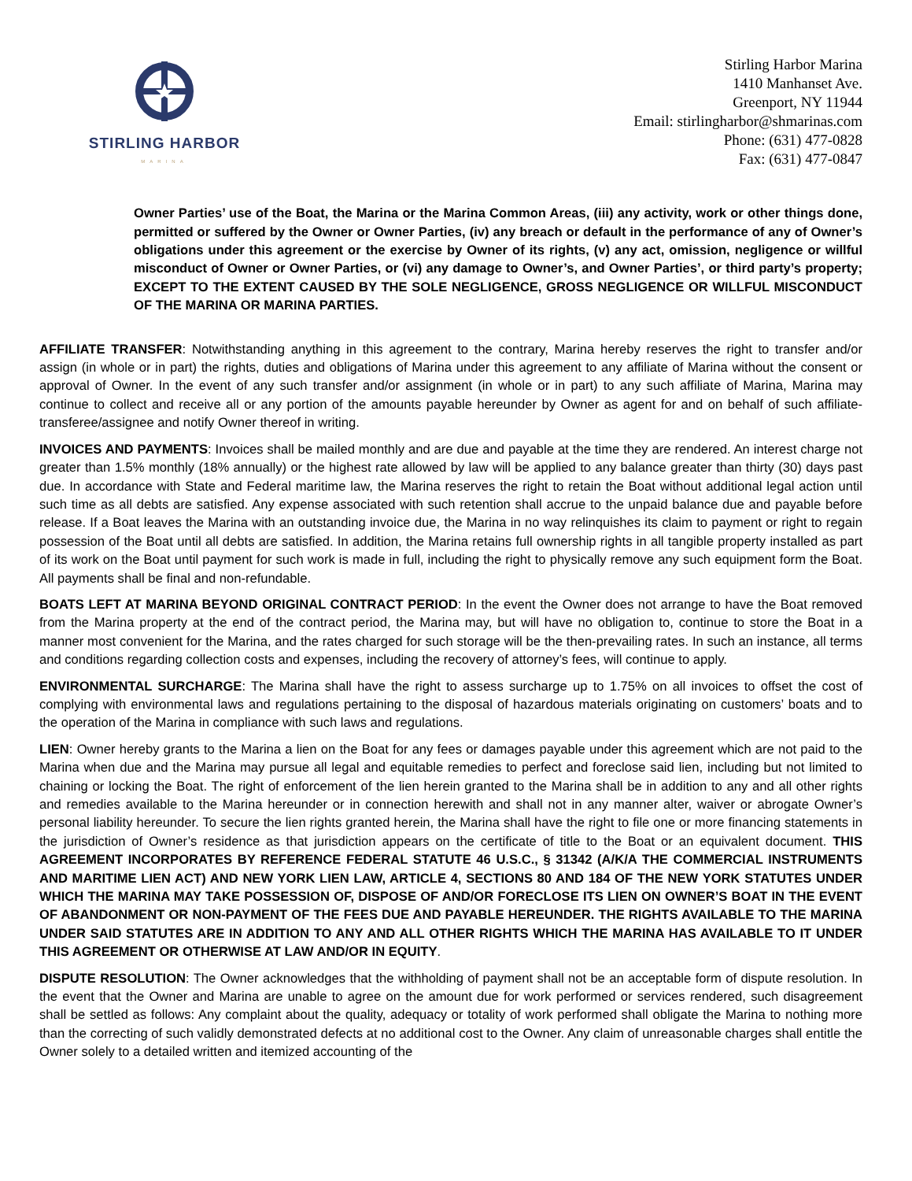STIRLING HARBOR
MARINA
Stirling Harbor Marina
1410 Manhanset Ave.
Greenport, NY 11944
Email: stirlingharbor@shmarinas.com
Phone: (631) 477-0828
Fax: (631) 477-0847
Owner Parties’ use of the Boat, the Marina or the Marina Common Areas, (iii) any activity, work or other things done, permitted or suffered by the Owner or Owner Parties, (iv) any breach or default in the performance of any of Owner’s obligations under this agreement or the exercise by Owner of its rights, (v) any act, omission, negligence or willful misconduct of Owner or Owner Parties, or (vi) any damage to Owner’s, and Owner Parties’, or third party’s property; EXCEPT TO THE EXTENT CAUSED BY THE SOLE NEGLIGENCE, GROSS NEGLIGENCE OR WILLFUL MISCONDUCT OF THE MARINA OR MARINA PARTIES.
AFFILIATE TRANSFER: Notwithstanding anything in this agreement to the contrary, Marina hereby reserves the right to transfer and/or assign (in whole or in part) the rights, duties and obligations of Marina under this agreement to any affiliate of Marina without the consent or approval of Owner. In the event of any such transfer and/or assignment (in whole or in part) to any such affiliate of Marina, Marina may continue to collect and receive all or any portion of the amounts payable hereunder by Owner as agent for and on behalf of such affiliate-transferee/assignee and notify Owner thereof in writing.
INVOICES AND PAYMENTS: Invoices shall be mailed monthly and are due and payable at the time they are rendered. An interest charge not greater than 1.5% monthly (18% annually) or the highest rate allowed by law will be applied to any balance greater than thirty (30) days past due. In accordance with State and Federal maritime law, the Marina reserves the right to retain the Boat without additional legal action until such time as all debts are satisfied. Any expense associated with such retention shall accrue to the unpaid balance due and payable before release. If a Boat leaves the Marina with an outstanding invoice due, the Marina in no way relinquishes its claim to payment or right to regain possession of the Boat until all debts are satisfied. In addition, the Marina retains full ownership rights in all tangible property installed as part of its work on the Boat until payment for such work is made in full, including the right to physically remove any such equipment form the Boat. All payments shall be final and non-refundable.
BOATS LEFT AT MARINA BEYOND ORIGINAL CONTRACT PERIOD: In the event the Owner does not arrange to have the Boat removed from the Marina property at the end of the contract period, the Marina may, but will have no obligation to, continue to store the Boat in a manner most convenient for the Marina, and the rates charged for such storage will be the then-prevailing rates. In such an instance, all terms and conditions regarding collection costs and expenses, including the recovery of attorney’s fees, will continue to apply.
ENVIRONMENTAL SURCHARGE: The Marina shall have the right to assess surcharge up to 1.75% on all invoices to offset the cost of complying with environmental laws and regulations pertaining to the disposal of hazardous materials originating on customers’ boats and to the operation of the Marina in compliance with such laws and regulations.
LIEN: Owner hereby grants to the Marina a lien on the Boat for any fees or damages payable under this agreement which are not paid to the Marina when due and the Marina may pursue all legal and equitable remedies to perfect and foreclose said lien, including but not limited to chaining or locking the Boat. The right of enforcement of the lien herein granted to the Marina shall be in addition to any and all other rights and remedies available to the Marina hereunder or in connection herewith and shall not in any manner alter, waiver or abrogate Owner’s personal liability hereunder. To secure the lien rights granted herein, the Marina shall have the right to file one or more financing statements in the jurisdiction of Owner’s residence as that jurisdiction appears on the certificate of title to the Boat or an equivalent document. THIS AGREEMENT INCORPORATES BY REFERENCE FEDERAL STATUTE 46 U.S.C., § 31342 (A/K/A THE COMMERCIAL INSTRUMENTS AND MARITIME LIEN ACT) AND NEW YORK LIEN LAW, ARTICLE 4, SECTIONS 80 AND 184 OF THE NEW YORK STATUTES UNDER WHICH THE MARINA MAY TAKE POSSESSION OF, DISPOSE OF AND/OR FORECLOSE ITS LIEN ON OWNER’S BOAT IN THE EVENT OF ABANDONMENT OR NON-PAYMENT OF THE FEES DUE AND PAYABLE HEREUNDER. THE RIGHTS AVAILABLE TO THE MARINA UNDER SAID STATUTES ARE IN ADDITION TO ANY AND ALL OTHER RIGHTS WHICH THE MARINA HAS AVAILABLE TO IT UNDER THIS AGREEMENT OR OTHERWISE AT LAW AND/OR IN EQUITY.
DISPUTE RESOLUTION: The Owner acknowledges that the withholding of payment shall not be an acceptable form of dispute resolution. In the event that the Owner and Marina are unable to agree on the amount due for work performed or services rendered, such disagreement shall be settled as follows: Any complaint about the quality, adequacy or totality of work performed shall obligate the Marina to nothing more than the correcting of such validly demonstrated defects at no additional cost to the Owner. Any claim of unreasonable charges shall entitle the Owner solely to a detailed written and itemized accounting of the